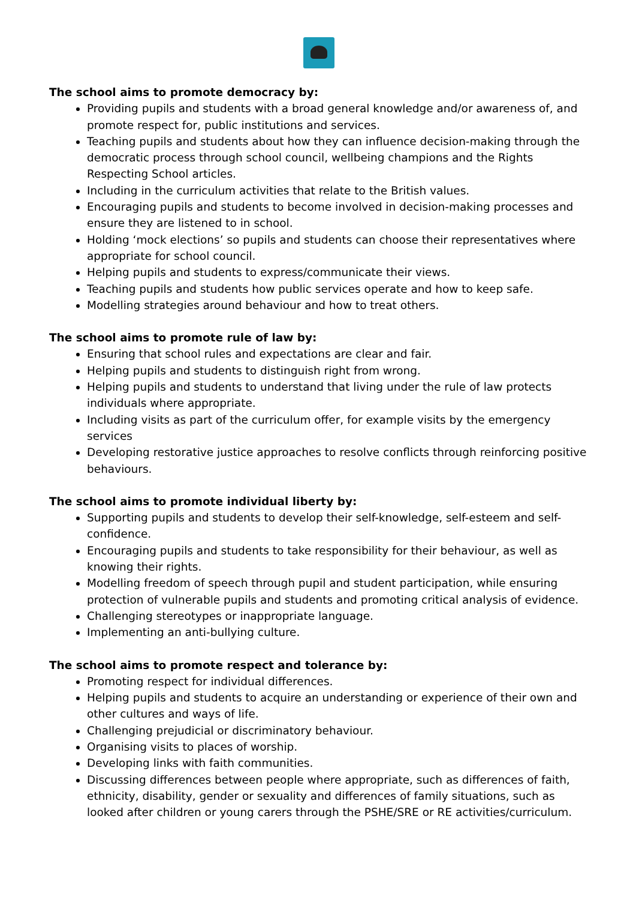The school aims to promote democracy by:
Providing pupils and students with a broad general knowledge and/or awareness of, and promote respect for, public institutions and services.
Teaching pupils and students about how they can influence decision-making through the democratic process through school council, wellbeing champions and the Rights Respecting School articles.
Including in the curriculum activities that relate to the British values.
Encouraging pupils and students to become involved in decision-making processes and ensure they are listened to in school.
Holding ‘mock elections’ so pupils and students can choose their representatives where appropriate for school council.
Helping pupils and students to express/communicate their views.
Teaching pupils and students how public services operate and how to keep safe.
Modelling strategies around behaviour and how to treat others.
The school aims to promote rule of law by:
Ensuring that school rules and expectations are clear and fair.
Helping pupils and students to distinguish right from wrong.
Helping pupils and students to understand that living under the rule of law protects individuals where appropriate.
Including visits as part of the curriculum offer, for example visits by the emergency services
Developing restorative justice approaches to resolve conflicts through reinforcing positive behaviours.
The school aims to promote individual liberty by:
Supporting pupils and students to develop their self-knowledge, self-esteem and self-confidence.
Encouraging pupils and students to take responsibility for their behaviour, as well as knowing their rights.
Modelling freedom of speech through pupil and student participation, while ensuring protection of vulnerable pupils and students and promoting critical analysis of evidence.
Challenging stereotypes or inappropriate language.
Implementing an anti-bullying culture.
The school aims to promote respect and tolerance by:
Promoting respect for individual differences.
Helping pupils and students to acquire an understanding or experience of their own and other cultures and ways of life.
Challenging prejudicial or discriminatory behaviour.
Organising visits to places of worship.
Developing links with faith communities.
Discussing differences between people where appropriate, such as differences of faith, ethnicity, disability, gender or sexuality and differences of family situations, such as looked after children or young carers through the PSHE/SRE or RE activities/curriculum.